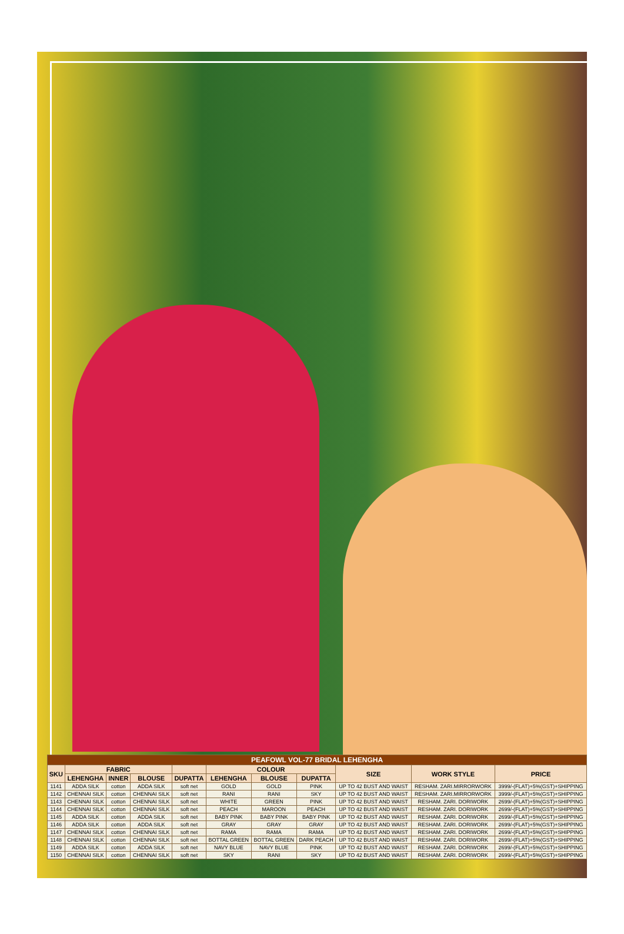| PEAFOWL VOL-77 BRIDAL LEHENGHA | | | | | | | | | | |
| --- | --- | --- | --- | --- | --- | --- | --- | --- | --- | --- |
| SKU | FABRIC | | | | COLOUR | | | SIZE | WORK STYLE | PRICE |
| | LEHENGHA | INNER | BLOUSE | DUPATTA | LEHENGHA | BLOUSE | DUPATTA | | | |
| 1141 | ADDA SILK | cotton | ADDA SILK | soft net | GOLD | GOLD | PINK | UP TO 42 BUST AND WAIST | RESHAM. ZARI.MIRRORWORK | 3999/-(FLAT)+5%(GST)+SHIPPING |
| 1142 | CHENNAI SILK | cotton | CHENNAI SILK | soft net | RANI | RANI | SKY | UP TO 42 BUST AND WAIST | RESHAM. ZARI.MIRRORWORK | 3999/-(FLAT)+5%(GST)+SHIPPING |
| 1143 | CHENNAI SILK | cotton | CHENNAI SILK | soft net | WHITE | GREEN | PINK | UP TO 42 BUST AND WAIST | RESHAM. ZARI. DORIWORK | 2699/-(FLAT)+5%(GST)+SHIPPING |
| 1144 | CHENNAI SILK | cotton | CHENNAI SILK | soft net | PEACH | MAROON | PEACH | UP TO 42 BUST AND WAIST | RESHAM. ZARI. DORIWORK | 2699/-(FLAT)+5%(GST)+SHIPPING |
| 1145 | ADDA SILK | cotton | ADDA SILK | soft net | BABY PINK | BABY PINK | BABY PINK | UP TO 42 BUST AND WAIST | RESHAM. ZARI. DORIWORK | 2699/-(FLAT)+5%(GST)+SHIPPING |
| 1146 | ADDA SILK | cotton | ADDA SILK | soft net | GRAY | GRAY | GRAY | UP TO 42 BUST AND WAIST | RESHAM. ZARI. DORIWORK | 2699/-(FLAT)+5%(GST)+SHIPPING |
| 1147 | CHENNAI SILK | cotton | CHENNAI SILK | soft net | RAMA | RAMA | RAMA | UP TO 42 BUST AND WAIST | RESHAM. ZARI. DORIWORK | 2699/-(FLAT)+5%(GST)+SHIPPING |
| 1148 | CHENNAI SILK | cotton | CHENNAI SILK | soft net | BOTTAL GREEN | BOTTAL GREEN | DARK PEACH | UP TO 42 BUST AND WAIST | RESHAM. ZARI. DORIWORK | 2699/-(FLAT)+5%(GST)+SHIPPING |
| 1149 | ADDA SILK | cotton | ADDA SILK | soft net | NAVY BLUE | NAVY BLUE | PINK | UP TO 42 BUST AND WAIST | RESHAM. ZARI. DORIWORK | 2699/-(FLAT)+5%(GST)+SHIPPING |
| 1150 | CHENNAI SILK | cotton | CHENNAI SILK | soft net | SKY | RANI | SKY | UP TO 42 BUST AND WAIST | RESHAM. ZARI. DORIWORK | 2699/-(FLAT)+5%(GST)+SHIPPING |